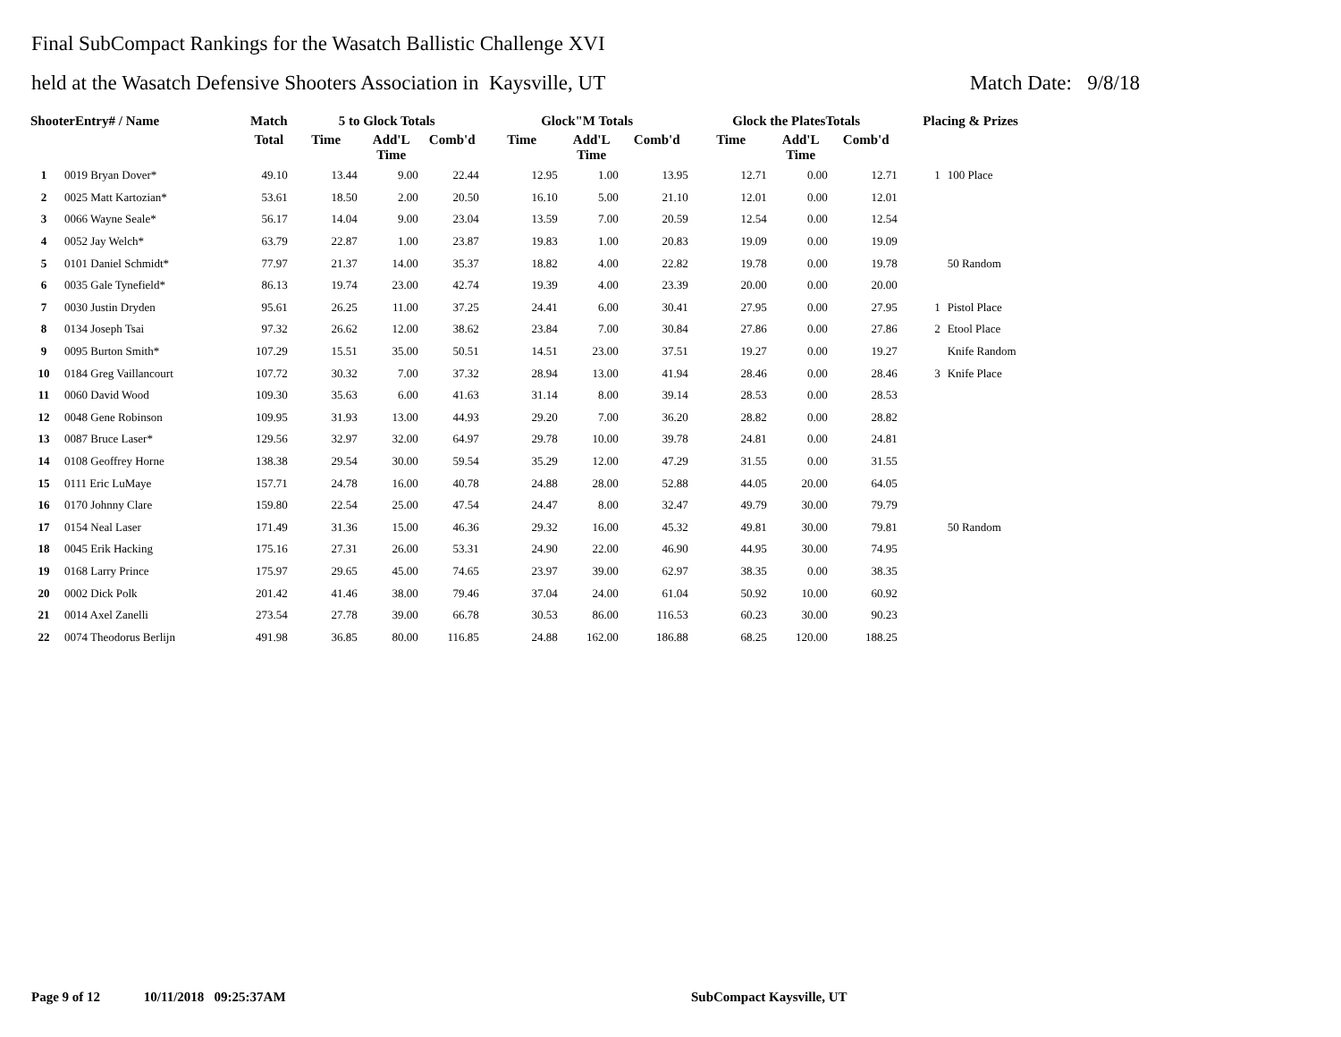Final SubCompact Rankings for the Wasatch Ballistic Challenge XVI
held at the Wasatch Defensive Shooters Association in Kaysville, UT Match Date: 9/8/18
| ShooterEntry# / Name | | Match | 5 to Glock Totals | | | Glock"M Totals | | | Glock the PlatesTotals | | | Placing & Prizes | |
| --- | --- | --- | --- | --- | --- | --- | --- | --- | --- | --- | --- | --- | --- |
| | | Total | Time | Add'L Time | Comb'd | Time | Add'L Time | Comb'd | Time | Add'L Time | Comb'd | | |
| 1 | 0019 Bryan Dover* | 49.10 | 13.44 | 9.00 | 22.44 | 12.95 | 1.00 | 13.95 | 12.71 | 0.00 | 12.71 | 1 | 100 Place |
| 2 | 0025 Matt Kartozian* | 53.61 | 18.50 | 2.00 | 20.50 | 16.10 | 5.00 | 21.10 | 12.01 | 0.00 | 12.01 | | |
| 3 | 0066 Wayne Seale* | 56.17 | 14.04 | 9.00 | 23.04 | 13.59 | 7.00 | 20.59 | 12.54 | 0.00 | 12.54 | | |
| 4 | 0052 Jay Welch* | 63.79 | 22.87 | 1.00 | 23.87 | 19.83 | 1.00 | 20.83 | 19.09 | 0.00 | 19.09 | | |
| 5 | 0101 Daniel Schmidt* | 77.97 | 21.37 | 14.00 | 35.37 | 18.82 | 4.00 | 22.82 | 19.78 | 0.00 | 19.78 | | 50 Random |
| 6 | 0035 Gale Tynefield* | 86.13 | 19.74 | 23.00 | 42.74 | 19.39 | 4.00 | 23.39 | 20.00 | 0.00 | 20.00 | | |
| 7 | 0030 Justin Dryden | 95.61 | 26.25 | 11.00 | 37.25 | 24.41 | 6.00 | 30.41 | 27.95 | 0.00 | 27.95 | 1 | Pistol Place |
| 8 | 0134 Joseph Tsai | 97.32 | 26.62 | 12.00 | 38.62 | 23.84 | 7.00 | 30.84 | 27.86 | 0.00 | 27.86 | 2 | Etool Place |
| 9 | 0095 Burton Smith* | 107.29 | 15.51 | 35.00 | 50.51 | 14.51 | 23.00 | 37.51 | 19.27 | 0.00 | 19.27 | | Knife Random |
| 10 | 0184 Greg Vaillancourt | 107.72 | 30.32 | 7.00 | 37.32 | 28.94 | 13.00 | 41.94 | 28.46 | 0.00 | 28.46 | 3 | Knife Place |
| 11 | 0060 David Wood | 109.30 | 35.63 | 6.00 | 41.63 | 31.14 | 8.00 | 39.14 | 28.53 | 0.00 | 28.53 | | |
| 12 | 0048 Gene Robinson | 109.95 | 31.93 | 13.00 | 44.93 | 29.20 | 7.00 | 36.20 | 28.82 | 0.00 | 28.82 | | |
| 13 | 0087 Bruce Laser* | 129.56 | 32.97 | 32.00 | 64.97 | 29.78 | 10.00 | 39.78 | 24.81 | 0.00 | 24.81 | | |
| 14 | 0108 Geoffrey Horne | 138.38 | 29.54 | 30.00 | 59.54 | 35.29 | 12.00 | 47.29 | 31.55 | 0.00 | 31.55 | | |
| 15 | 0111 Eric LuMaye | 157.71 | 24.78 | 16.00 | 40.78 | 24.88 | 28.00 | 52.88 | 44.05 | 20.00 | 64.05 | | |
| 16 | 0170 Johnny Clare | 159.80 | 22.54 | 25.00 | 47.54 | 24.47 | 8.00 | 32.47 | 49.79 | 30.00 | 79.79 | | |
| 17 | 0154 Neal Laser | 171.49 | 31.36 | 15.00 | 46.36 | 29.32 | 16.00 | 45.32 | 49.81 | 30.00 | 79.81 | | 50 Random |
| 18 | 0045 Erik Hacking | 175.16 | 27.31 | 26.00 | 53.31 | 24.90 | 22.00 | 46.90 | 44.95 | 30.00 | 74.95 | | |
| 19 | 0168 Larry Prince | 175.97 | 29.65 | 45.00 | 74.65 | 23.97 | 39.00 | 62.97 | 38.35 | 0.00 | 38.35 | | |
| 20 | 0002 Dick Polk | 201.42 | 41.46 | 38.00 | 79.46 | 37.04 | 24.00 | 61.04 | 50.92 | 10.00 | 60.92 | | |
| 21 | 0014 Axel Zanelli | 273.54 | 27.78 | 39.00 | 66.78 | 30.53 | 86.00 | 116.53 | 60.23 | 30.00 | 90.23 | | |
| 22 | 0074 Theodorus Berlijn | 491.98 | 36.85 | 80.00 | 116.85 | 24.88 | 162.00 | 186.88 | 68.25 | 120.00 | 188.25 | | |
Page 9 of 12 10/11/2018 09:25:37AM
SubCompact Kaysville, UT